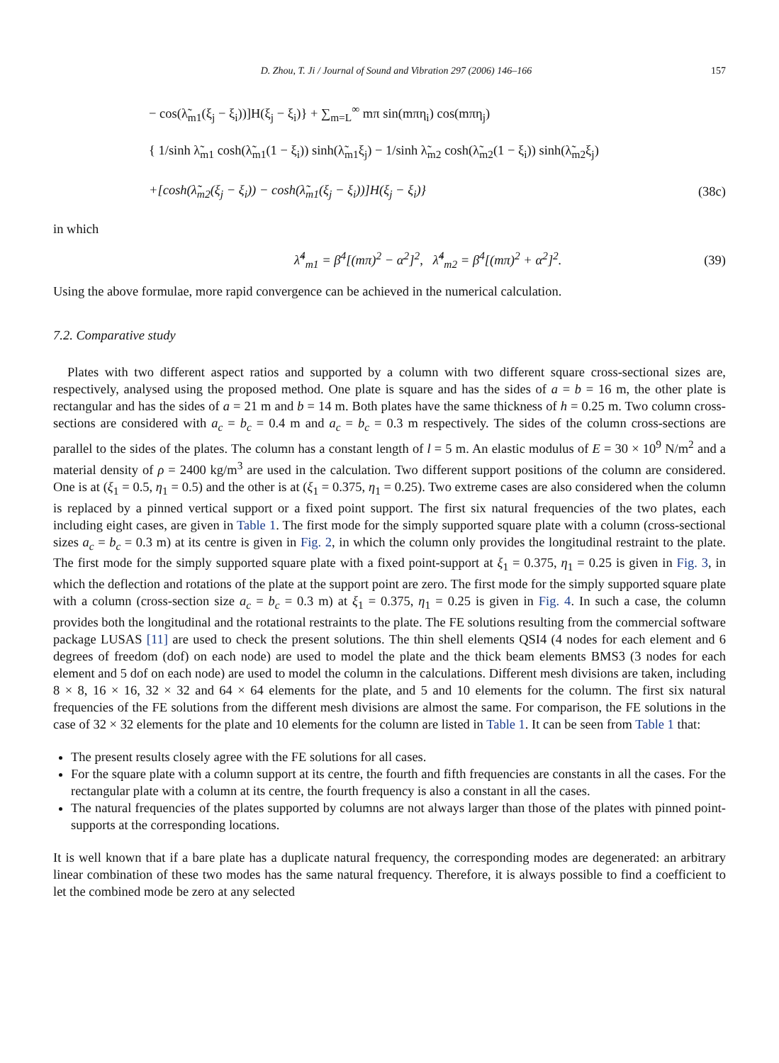D. Zhou, T. Ji / Journal of Sound and Vibration 297 (2006) 146–166 157
− cos(λ̃<sub>m1</sub>(ξ<sub>j</sub> − ξ<sub>i</sub>))]H(ξ<sub>j</sub> − ξ<sub>i</sub>)} + ∑<sub>m=L</sub><sup>∞</sup> mπ sin(mπη<sub>i</sub>) cos(mπη<sub>j</sub>)
{ 1/sinh λ̃<sub>m1</sub> cosh(λ̃<sub>m1</sub>(1 − ξ<sub>i</sub>)) sinh(λ̃<sub>m1</sub>ξ<sub>j</sub>) − 1/sinh λ̃<sub>m2</sub> cosh(λ̃<sub>m2</sub>(1 − ξ<sub>i</sub>)) sinh(λ̃<sub>m2</sub>ξ<sub>j</sub>)
+[cosh(λ̃<sub>m2</sub>(ξ<sub>j</sub> − ξ<sub>i</sub>)) − cosh(λ̃<sub>m1</sub>(ξ<sub>j</sub> − ξ<sub>i</sub>))]H(ξ<sub>j</sub> − ξ<sub>i</sub>)} (38c)
in which
λ̃<sup>4</sup><sub>m1</sub> = β<sup>4</sup>[(mπ)<sup>2</sup> − α<sup>2</sup>]<sup>2</sup>, λ̃<sup>4</sup><sub>m2</sub> = β<sup>4</sup>[(mπ)<sup>2</sup> + α<sup>2</sup>]<sup>2</sup>. (39)
Using the above formulae, more rapid convergence can be achieved in the numerical calculation.
7.2. Comparative study
Plates with two different aspect ratios and supported by a column with two different square cross-sectional sizes are, respectively, analysed using the proposed method. One plate is square and has the sides of a = b = 16 m, the other plate is rectangular and has the sides of a = 21 m and b = 14 m. Both plates have the same thickness of h = 0.25 m. Two column cross-sections are considered with a<sub>c</sub> = b<sub>c</sub> = 0.4 m and a<sub>c</sub> = b<sub>c</sub> = 0.3 m respectively. The sides of the column cross-sections are parallel to the sides of the plates. The column has a constant length of l = 5 m. An elastic modulus of E = 30 × 10<sup>9</sup> N/m<sup>2</sup> and a material density of ρ = 2400 kg/m<sup>3</sup> are used in the calculation. Two different support positions of the column are considered. One is at (ξ<sub>1</sub> = 0.5, η<sub>1</sub> = 0.5) and the other is at (ξ<sub>1</sub> = 0.375, η<sub>1</sub> = 0.25). Two extreme cases are also considered when the column is replaced by a pinned vertical support or a fixed point support. The first six natural frequencies of the two plates, each including eight cases, are given in Table 1. The first mode for the simply supported square plate with a column (cross-sectional sizes a<sub>c</sub> = b<sub>c</sub> = 0.3 m) at its centre is given in Fig. 2, in which the column only provides the longitudinal restraint to the plate. The first mode for the simply supported square plate with a fixed point-support at ξ<sub>1</sub> = 0.375, η<sub>1</sub> = 0.25 is given in Fig. 3, in which the deflection and rotations of the plate at the support point are zero. The first mode for the simply supported square plate with a column (cross-section size a<sub>c</sub> = b<sub>c</sub> = 0.3 m) at ξ<sub>1</sub> = 0.375, η<sub>1</sub> = 0.25 is given in Fig. 4. In such a case, the column provides both the longitudinal and the rotational restraints to the plate. The FE solutions resulting from the commercial software package LUSAS [11] are used to check the present solutions. The thin shell elements QSI4 (4 nodes for each element and 6 degrees of freedom (dof) on each node) are used to model the plate and the thick beam elements BMS3 (3 nodes for each element and 5 dof on each node) are used to model the column in the calculations. Different mesh divisions are taken, including 8 × 8, 16 × 16, 32 × 32 and 64 × 64 elements for the plate, and 5 and 10 elements for the column. The first six natural frequencies of the FE solutions from the different mesh divisions are almost the same. For comparison, the FE solutions in the case of 32 × 32 elements for the plate and 10 elements for the column are listed in Table 1. It can be seen from Table 1 that:
The present results closely agree with the FE solutions for all cases.
For the square plate with a column support at its centre, the fourth and fifth frequencies are constants in all the cases. For the rectangular plate with a column at its centre, the fourth frequency is also a constant in all the cases.
The natural frequencies of the plates supported by columns are not always larger than those of the plates with pinned point-supports at the corresponding locations.
It is well known that if a bare plate has a duplicate natural frequency, the corresponding modes are degenerated: an arbitrary linear combination of these two modes has the same natural frequency. Therefore, it is always possible to find a coefficient to let the combined mode be zero at any selected